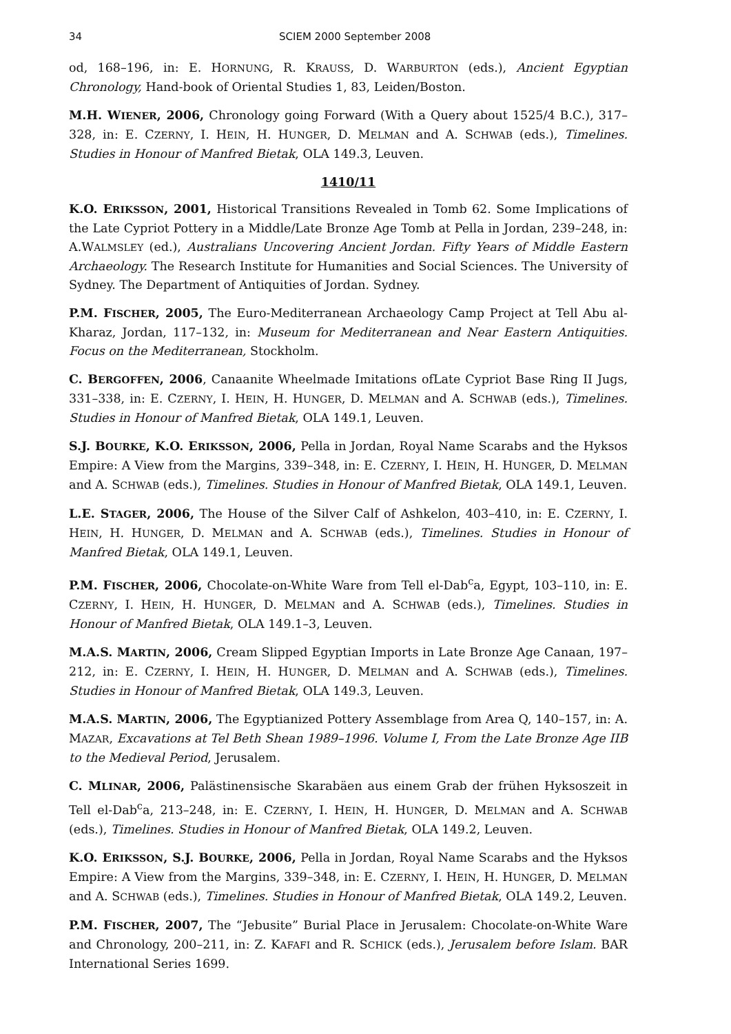34 SCIEM 2000 September 2008
od, 168–196, in: E. HORNUNG, R. KRAUSS, D. WARBURTON (eds.), Ancient Egyptian Chronology, Hand-book of Oriental Studies 1, 83, Leiden/Boston.
M.H. WIENER, 2006, Chronology going Forward (With a Query about 1525/4 B.C.), 317–328, in: E. CZERNY, I. HEIN, H. HUNGER, D. MELMAN and A. SCHWAB (eds.), Timelines. Studies in Honour of Manfred Bietak, OLA 149.3, Leuven.
1410/11
K.O. ERIKSSON, 2001, Historical Transitions Revealed in Tomb 62. Some Implications of the Late Cypriot Pottery in a Middle/Late Bronze Age Tomb at Pella in Jordan, 239–248, in: A.WALMSLEY (ed.), Australians Uncovering Ancient Jordan. Fifty Years of Middle Eastern Archaeology. The Research Institute for Humanities and Social Sciences. The University of Sydney. The Department of Antiquities of Jordan. Sydney.
P.M. FISCHER, 2005, The Euro-Mediterranean Archaeology Camp Project at Tell Abu al-Kharaz, Jordan, 117–132, in: Museum for Mediterranean and Near Eastern Antiquities. Focus on the Mediterranean, Stockholm.
C. BERGOFFEN, 2006, Canaanite Wheelmade Imitations ofLate Cypriot Base Ring II Jugs, 331–338, in: E. CZERNY, I. HEIN, H. HUNGER, D. MELMAN and A. SCHWAB (eds.), Timelines. Studies in Honour of Manfred Bietak, OLA 149.1, Leuven.
S.J. BOURKE, K.O. ERIKSSON, 2006, Pella in Jordan, Royal Name Scarabs and the Hyksos Empire: A View from the Margins, 339–348, in: E. CZERNY, I. HEIN, H. HUNGER, D. MELMAN and A. SCHWAB (eds.), Timelines. Studies in Honour of Manfred Bietak, OLA 149.1, Leuven.
L.E. STAGER, 2006, The House of the Silver Calf of Ashkelon, 403–410, in: E. CZERNY, I. HEIN, H. HUNGER, D. MELMAN and A. SCHWAB (eds.), Timelines. Studies in Honour of Manfred Bietak, OLA 149.1, Leuven.
P.M. FISCHER, 2006, Chocolate-on-White Ware from Tell el-Dab<sup>c</sup>a, Egypt, 103–110, in: E. CZERNY, I. HEIN, H. HUNGER, D. MELMAN and A. SCHWAB (eds.), Timelines. Studies in Honour of Manfred Bietak, OLA 149.1–3, Leuven.
M.A.S. MARTIN, 2006, Cream Slipped Egyptian Imports in Late Bronze Age Canaan, 197–212, in: E. CZERNY, I. HEIN, H. HUNGER, D. MELMAN and A. SCHWAB (eds.), Timelines. Studies in Honour of Manfred Bietak, OLA 149.3, Leuven.
M.A.S. MARTIN, 2006, The Egyptianized Pottery Assemblage from Area Q, 140–157, in: A. MAZAR, Excavations at Tel Beth Shean 1989–1996. Volume I, From the Late Bronze Age IIB to the Medieval Period, Jerusalem.
C. MLINAR, 2006, Palästinensische Skarabäen aus einem Grab der frühen Hyksoszeit in Tell el-Dab<sup>c</sup>a, 213–248, in: E. CZERNY, I. HEIN, H. HUNGER, D. MELMAN and A. SCHWAB (eds.), Timelines. Studies in Honour of Manfred Bietak, OLA 149.2, Leuven.
K.O. ERIKSSON, S.J. BOURKE, 2006, Pella in Jordan, Royal Name Scarabs and the Hyksos Empire: A View from the Margins, 339–348, in: E. CZERNY, I. HEIN, H. HUNGER, D. MELMAN and A. SCHWAB (eds.), Timelines. Studies in Honour of Manfred Bietak, OLA 149.2, Leuven.
P.M. FISCHER, 2007, The “Jebusite” Burial Place in Jerusalem: Chocolate-on-White Ware and Chronology, 200–211, in: Z. KAFAFI and R. SCHICK (eds.), Jerusalem before Islam. BAR International Series 1699.